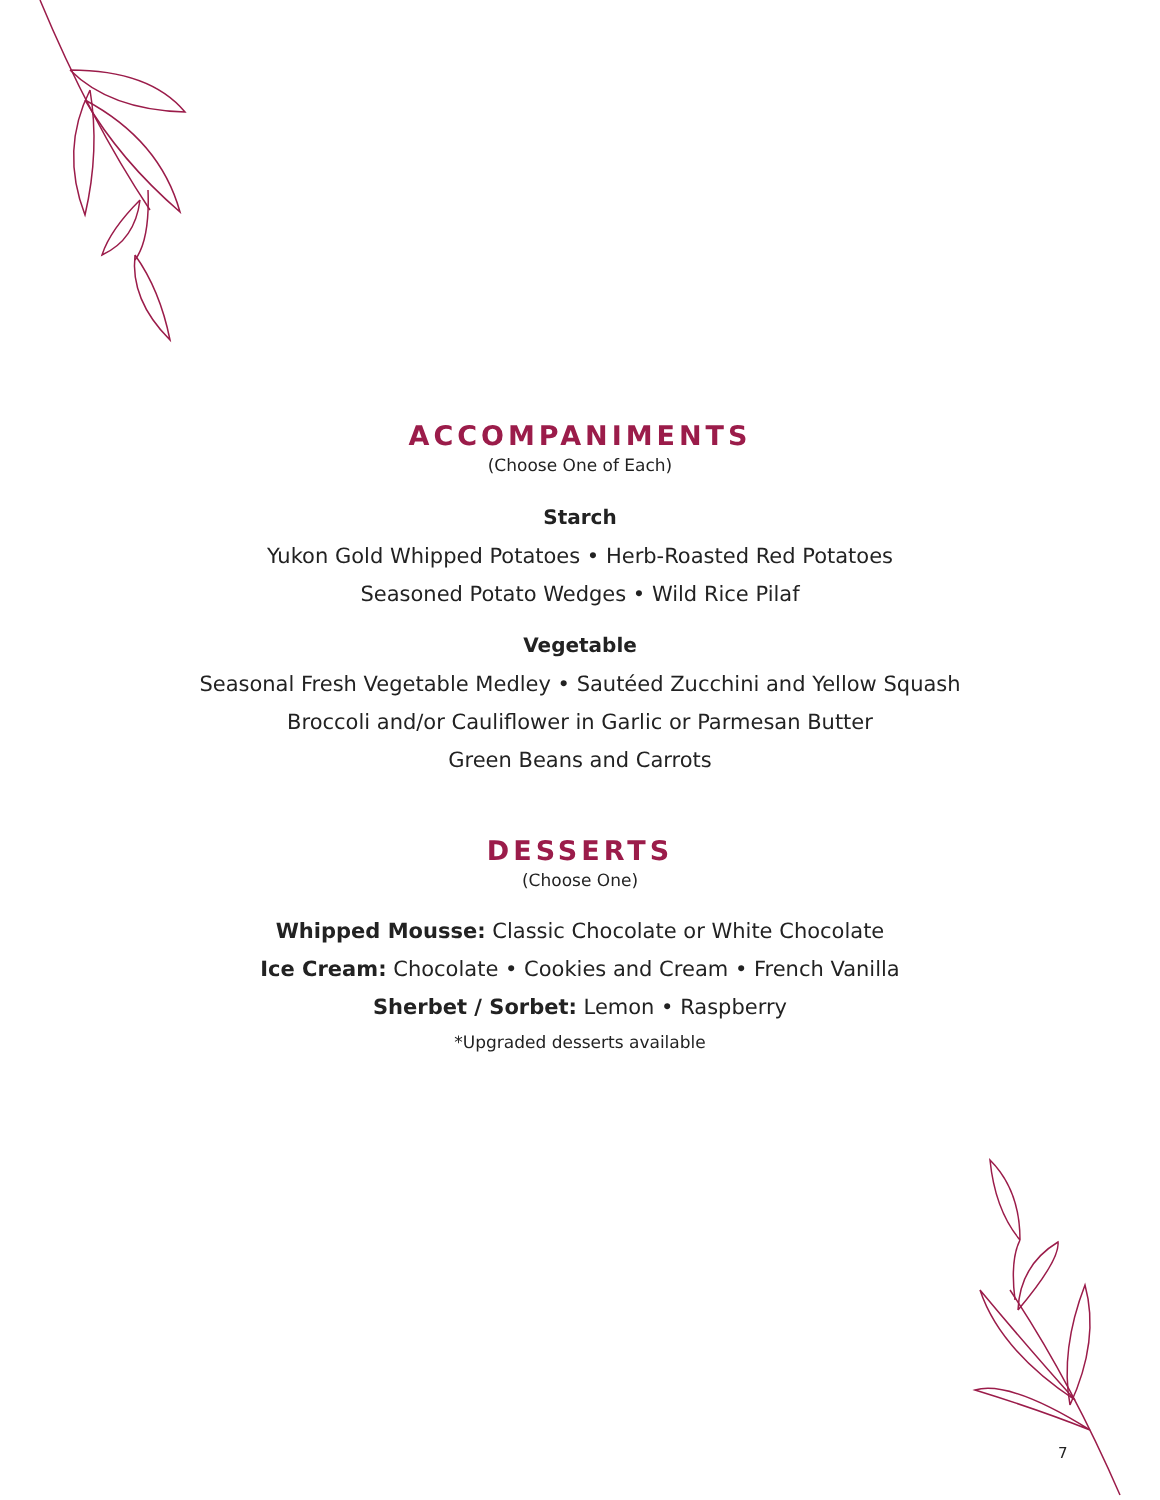ACCOMPANIMENTS
(Choose One of Each)
Starch
Yukon Gold Whipped Potatoes • Herb-Roasted Red Potatoes
Seasoned Potato Wedges • Wild Rice Pilaf
Vegetable
Seasonal Fresh Vegetable Medley • Sautéed Zucchini and Yellow Squash
Broccoli and/or Cauliflower in Garlic or Parmesan Butter
Green Beans and Carrots
DESSERTS
(Choose One)
Whipped Mousse: Classic Chocolate or White Chocolate
Ice Cream: Chocolate • Cookies and Cream • French Vanilla
Sherbet / Sorbet: Lemon • Raspberry
*Upgraded desserts available
7